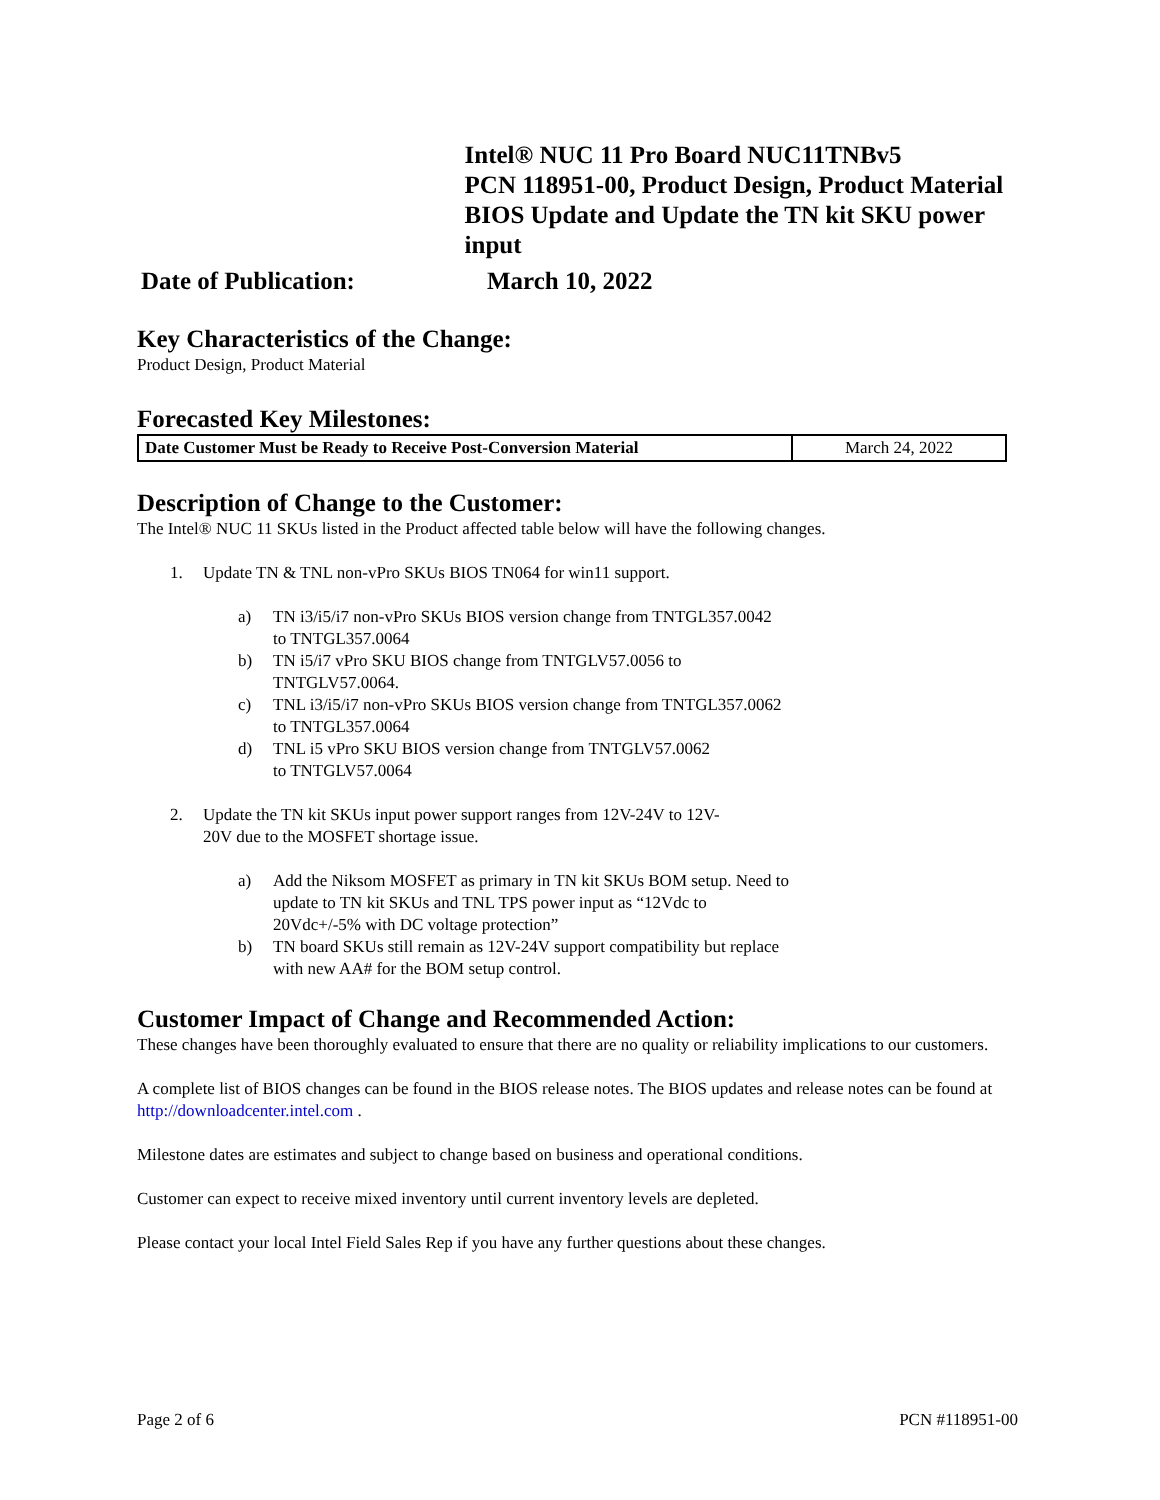Intel® NUC 11 Pro Board NUC11TNBv5
PCN 118951-00, Product Design, Product Material
BIOS Update and Update the TN kit SKU power input
Date of Publication: March 10, 2022
Key Characteristics of the Change:
Product Design, Product Material
Forecasted Key Milestones:
| Date Customer Must be Ready to Receive Post-Conversion Material | March 24, 2022 |
Description of Change to the Customer:
The Intel® NUC 11 SKUs listed in the Product affected table below will have the following changes.
1. Update TN & TNL non-vPro SKUs BIOS TN064 for win11 support.
a) TN i3/i5/i7 non-vPro SKUs BIOS version change from TNTGL357.0042
to TNTGL357.0064
b) TN i5/i7 vPro SKU BIOS change from TNTGLV57.0056 to
TNTGLV57.0064.
c) TNL i3/i5/i7 non-vPro SKUs BIOS version change from TNTGL357.0062
to TNTGL357.0064
d) TNL i5 vPro SKU BIOS version change from TNTGLV57.0062
to TNTGLV57.0064
2. Update the TN kit SKUs input power support ranges from 12V-24V to 12V-
20V due to the MOSFET shortage issue.
a) Add the Niksom MOSFET as primary in TN kit SKUs BOM setup. Need to
update to TN kit SKUs and TNL TPS power input as “12Vdc to
20Vdc+/-5% with DC voltage protection”
b) TN board SKUs still remain as 12V-24V support compatibility but replace
with new AA# for the BOM setup control.
Customer Impact of Change and Recommended Action:
These changes have been thoroughly evaluated to ensure that there are no quality or reliability implications to our customers.
A complete list of BIOS changes can be found in the BIOS release notes. The BIOS updates and release notes can be found at http://downloadcenter.intel.com .
Milestone dates are estimates and subject to change based on business and operational conditions.
Customer can expect to receive mixed inventory until current inventory levels are depleted.
Please contact your local Intel Field Sales Rep if you have any further questions about these changes.
Page 2 of 6 PCN #118951-00